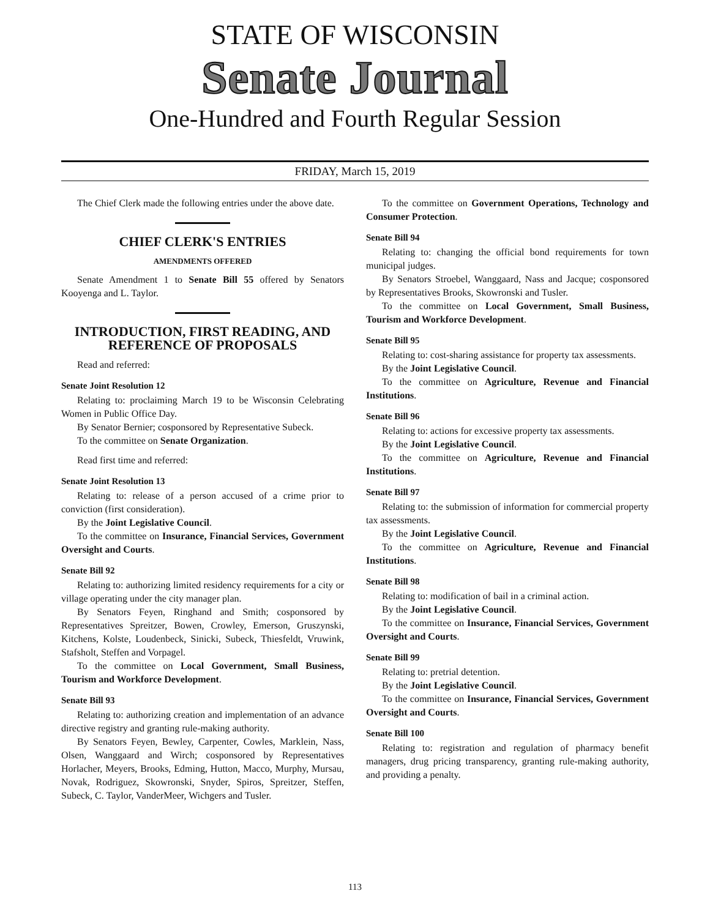STATE OF WISCONSIN
Senate Journal
One-Hundred and Fourth Regular Session
FRIDAY, March 15, 2019
The Chief Clerk made the following entries under the above date.
CHIEF CLERK'S ENTRIES
AMENDMENTS OFFERED
Senate Amendment 1 to Senate Bill 55 offered by Senators Kooyenga and L. Taylor.
INTRODUCTION, FIRST READING, AND REFERENCE OF PROPOSALS
Read and referred:
Senate Joint Resolution 12
Relating to: proclaiming March 19 to be Wisconsin Celebrating Women in Public Office Day.
By Senator Bernier; cosponsored by Representative Subeck.
To the committee on Senate Organization.
Read first time and referred:
Senate Joint Resolution 13
Relating to: release of a person accused of a crime prior to conviction (first consideration).
By the Joint Legislative Council.
To the committee on Insurance, Financial Services, Government Oversight and Courts.
Senate Bill 92
Relating to: authorizing limited residency requirements for a city or village operating under the city manager plan.
By Senators Feyen, Ringhand and Smith; cosponsored by Representatives Spreitzer, Bowen, Crowley, Emerson, Gruszynski, Kitchens, Kolste, Loudenbeck, Sinicki, Subeck, Thiesfeldt, Vruwink, Stafsholt, Steffen and Vorpagel.
To the committee on Local Government, Small Business, Tourism and Workforce Development.
Senate Bill 93
Relating to: authorizing creation and implementation of an advance directive registry and granting rule-making authority.
By Senators Feyen, Bewley, Carpenter, Cowles, Marklein, Nass, Olsen, Wanggaard and Wirch; cosponsored by Representatives Horlacher, Meyers, Brooks, Edming, Hutton, Macco, Murphy, Mursau, Novak, Rodriguez, Skowronski, Snyder, Spiros, Spreitzer, Steffen, Subeck, C. Taylor, VanderMeer, Wichgers and Tusler.
To the committee on Government Operations, Technology and Consumer Protection.
Senate Bill 94
Relating to: changing the official bond requirements for town municipal judges.
By Senators Stroebel, Wanggaard, Nass and Jacque; cosponsored by Representatives Brooks, Skowronski and Tusler.
To the committee on Local Government, Small Business, Tourism and Workforce Development.
Senate Bill 95
Relating to: cost-sharing assistance for property tax assessments.
By the Joint Legislative Council.
To the committee on Agriculture, Revenue and Financial Institutions.
Senate Bill 96
Relating to: actions for excessive property tax assessments.
By the Joint Legislative Council.
To the committee on Agriculture, Revenue and Financial Institutions.
Senate Bill 97
Relating to: the submission of information for commercial property tax assessments.
By the Joint Legislative Council.
To the committee on Agriculture, Revenue and Financial Institutions.
Senate Bill 98
Relating to: modification of bail in a criminal action.
By the Joint Legislative Council.
To the committee on Insurance, Financial Services, Government Oversight and Courts.
Senate Bill 99
Relating to: pretrial detention.
By the Joint Legislative Council.
To the committee on Insurance, Financial Services, Government Oversight and Courts.
Senate Bill 100
Relating to: registration and regulation of pharmacy benefit managers, drug pricing transparency, granting rule-making authority, and providing a penalty.
113